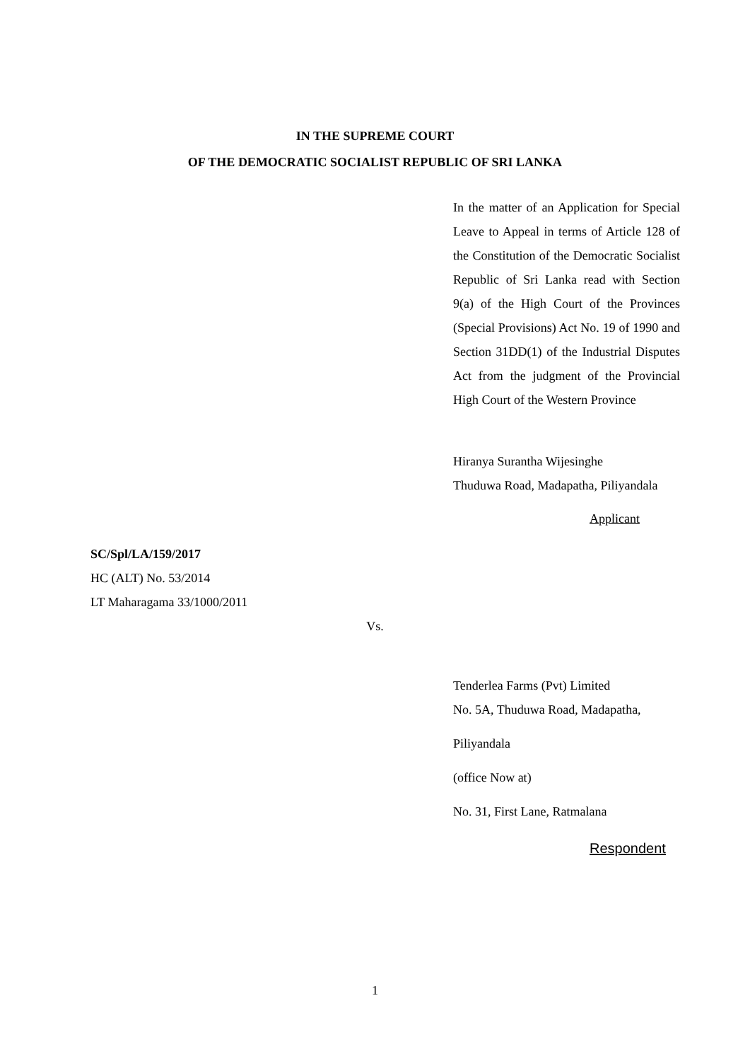IN THE SUPREME COURT
OF THE DEMOCRATIC SOCIALIST REPUBLIC OF SRI LANKA
In the matter of an Application for Special Leave to Appeal in terms of Article 128 of the Constitution of the Democratic Socialist Republic of Sri Lanka read with Section 9(a) of the High Court of the Provinces (Special Provisions) Act No. 19 of 1990 and Section 31DD(1) of the Industrial Disputes Act from the judgment of the Provincial High Court of the Western Province
Hiranya Surantha Wijesinghe
Thuduwa Road, Madapatha, Piliyandala
Applicant
SC/Spl/LA/159/2017
HC (ALT) No. 53/2014
LT Maharagama 33/1000/2011
Vs.
Tenderlea Farms (Pvt) Limited
No. 5A, Thuduwa Road, Madapatha,
Piliyandala
(office Now at)
No. 31, First Lane, Ratmalana
Respondent
1